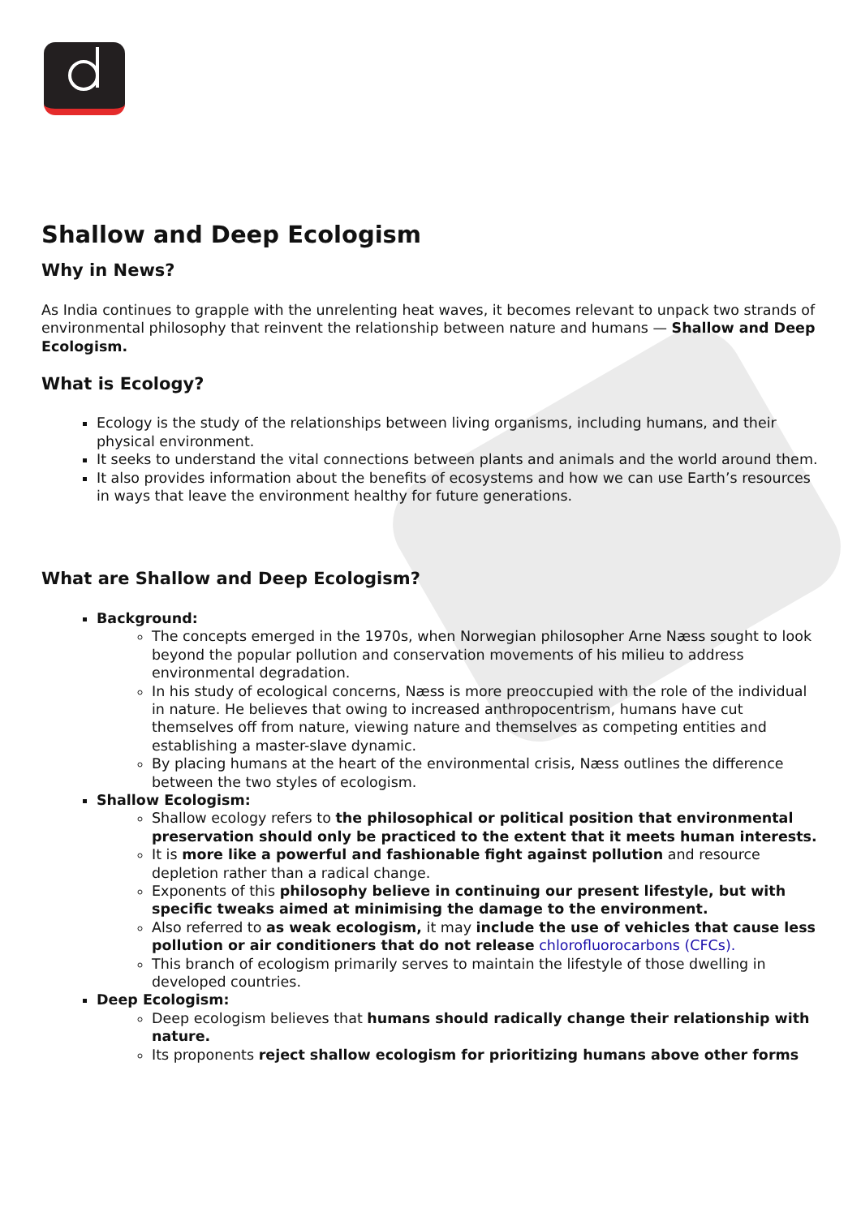Shallow and Deep Ecologism
Why in News?
As India continues to grapple with the unrelenting heat waves, it becomes relevant to unpack two strands of environmental philosophy that reinvent the relationship between nature and humans — Shallow and Deep Ecologism.
What is Ecology?
Ecology is the study of the relationships between living organisms, including humans, and their physical environment.
It seeks to understand the vital connections between plants and animals and the world around them.
It also provides information about the benefits of ecosystems and how we can use Earth’s resources in ways that leave the environment healthy for future generations.
What are Shallow and Deep Ecologism?
Background:
The concepts emerged in the 1970s, when Norwegian philosopher Arne Næss sought to look beyond the popular pollution and conservation movements of his milieu to address environmental degradation.
In his study of ecological concerns, Næss is more preoccupied with the role of the individual in nature. He believes that owing to increased anthropocentrism, humans have cut themselves off from nature, viewing nature and themselves as competing entities and establishing a master-slave dynamic.
By placing humans at the heart of the environmental crisis, Næss outlines the difference between the two styles of ecologism.
Shallow Ecologism:
Shallow ecology refers to the philosophical or political position that environmental preservation should only be practiced to the extent that it meets human interests.
It is more like a powerful and fashionable fight against pollution and resource depletion rather than a radical change.
Exponents of this philosophy believe in continuing our present lifestyle, but with specific tweaks aimed at minimising the damage to the environment.
Also referred to as weak ecologism, it may include the use of vehicles that cause less pollution or air conditioners that do not release chlorofluorocarbons (CFCs).
This branch of ecologism primarily serves to maintain the lifestyle of those dwelling in developed countries.
Deep Ecologism:
Deep ecologism believes that humans should radically change their relationship with nature.
Its proponents reject shallow ecologism for prioritizing humans above other forms